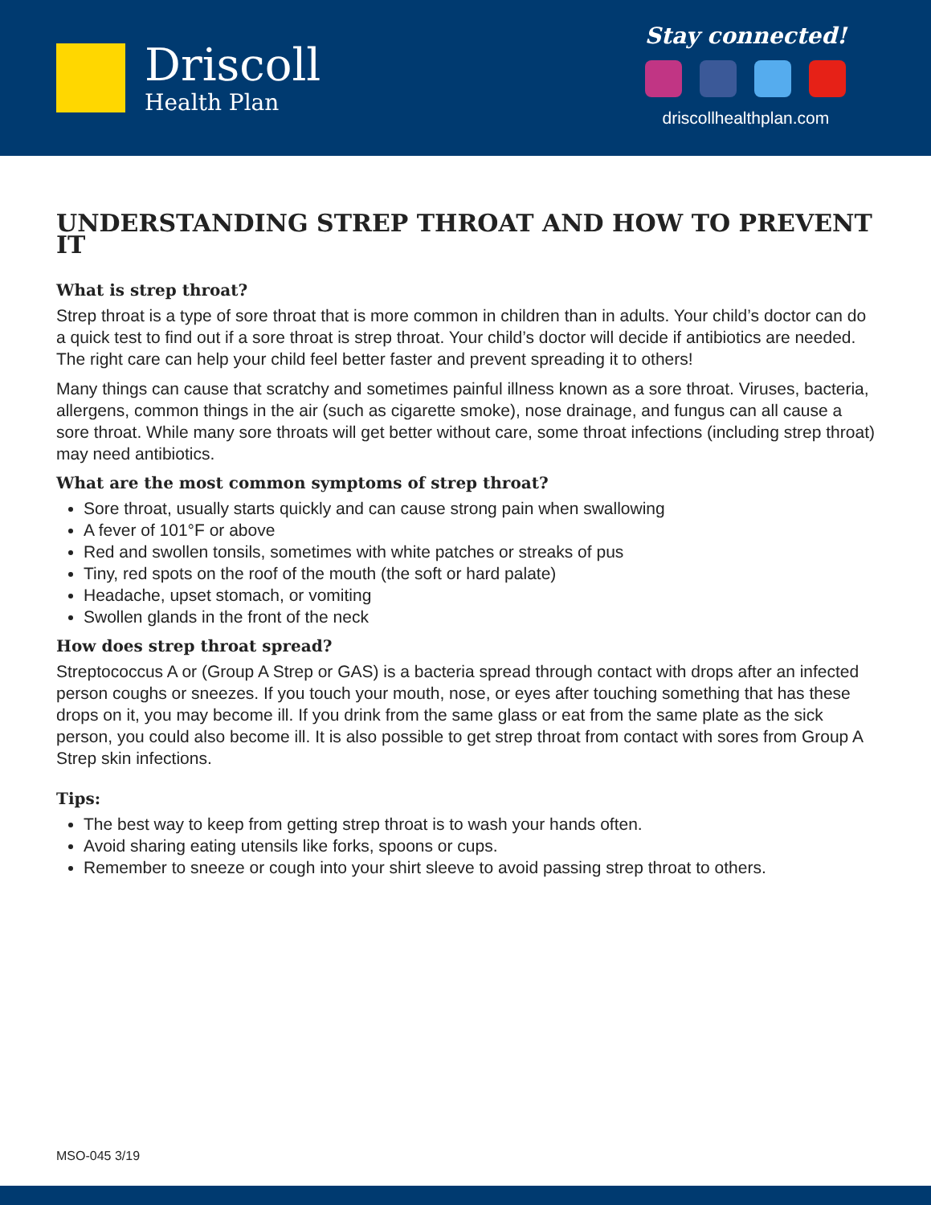Driscoll
Health Plan
Stay connected!
driscollhealthplan.com
UNDERSTANDING STREP THROAT AND HOW TO PREVENT IT
What is strep throat?
Strep throat is a type of sore throat that is more common in children than in adults. Your child’s doctor can do a quick test to find out if a sore throat is strep throat. Your child’s doctor will decide if antibiotics are needed. The right care can help your child feel better faster and prevent spreading it to others!
Many things can cause that scratchy and sometimes painful illness known as a sore throat. Viruses, bacteria, allergens, common things in the air (such as cigarette smoke), nose drainage, and fungus can all cause a sore throat. While many sore throats will get better without care, some throat infections (including strep throat) may need antibiotics.
What are the most common symptoms of strep throat?
Sore throat, usually starts quickly and can cause strong pain when swallowing
A fever of 101°F or above
Red and swollen tonsils, sometimes with white patches or streaks of pus
Tiny, red spots on the roof of the mouth (the soft or hard palate)
Headache, upset stomach, or vomiting
Swollen glands in the front of the neck
How does strep throat spread?
Streptococcus A or (Group A Strep or GAS) is a bacteria spread through contact with drops after an infected person coughs or sneezes. If you touch your mouth, nose, or eyes after touching something that has these drops on it, you may become ill. If you drink from the same glass or eat from the same plate as the sick person, you could also become ill. It is also possible to get strep throat from contact with sores from Group A Strep skin infections.
Tips:
The best way to keep from getting strep throat is to wash your hands often.
Avoid sharing eating utensils like forks, spoons or cups.
Remember to sneeze or cough into your shirt sleeve to avoid passing strep throat to others.
MSO-045 3/19